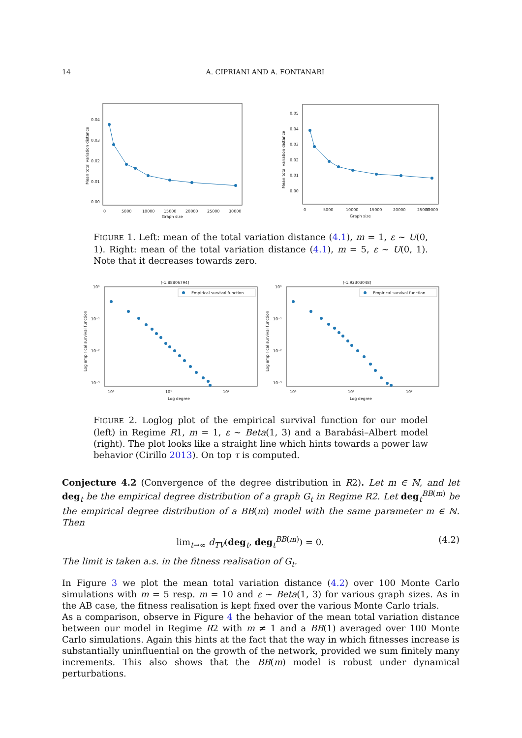14 A. CIPRIANI AND A. FONTANARI
0.04
0.03
0.02
0.01
0.00
0
5000
10000
15000
20000
25000
30000
Graph size
Mean total variation distance
0.05
0.04
0.03
0.02
0.01
0.00
0
5000
10000
15000
20000
25000
30000
Graph size
Mean total variation distance
FIGURE 1. Left: mean of the total variation distance (4.1), m = 1, ε ∼ U(0, 1). Right: mean of the total variation distance (4.1), m = 5, ε ∼ U(0, 1). Note that it decreases towards zero.
[-1.88806794]
Empirical survival function
10⁰
10⁻¹
10⁻²
10⁻³
10⁰
10¹
10²
Log degree
Log empirical survival function
[-1.92303048]
Empirical survival function
10⁰
10⁻¹
10⁻²
10⁻³
10⁰
10¹
10²
Log degree
Log empirical survival function
FIGURE 2. Loglog plot of the empirical survival function for our model (left) in Regime R1, m = 1, ε ∼ Beta(1, 3) and a Barabási–Albert model (right). The plot looks like a straight line which hints towards a power law behavior (Cirillo 2013). On top τ is computed.
Conjecture 4.2 (Convergence of the degree distribution in R2). Let m ∈ ℕ, and let deg<sub>t</sub> be the empirical degree distribution of a graph G<sub>t</sub> in Regime R2. Let deg<sub>t</sub><sup>BB(m)</sup> be the empirical degree distribution of a BB(m) model with the same parameter m ∈ ℕ. Then
lim<sub>t→∞</sub> d<sub>TV</sub>(deg<sub>t</sub>, deg<sub>t</sub><sup>BB(m)</sup>) = 0. (4.2)
The limit is taken a.s. in the fitness realisation of G<sub>t</sub>.
In Figure 3 we plot the mean total variation distance (4.2) over 100 Monte Carlo simulations with m = 5 resp. m = 10 and ε ∼ Beta(1, 3) for various graph sizes. As in the AB case, the fitness realisation is kept fixed over the various Monte Carlo trials.
As a comparison, observe in Figure 4 the behavior of the mean total variation distance between our model in Regime R2 with m ≠ 1 and a BB(1) averaged over 100 Monte Carlo simulations. Again this hints at the fact that the way in which fitnesses increase is substantially uninfluential on the growth of the network, provided we sum finitely many increments. This also shows that the BB(m) model is robust under dynamical perturbations.